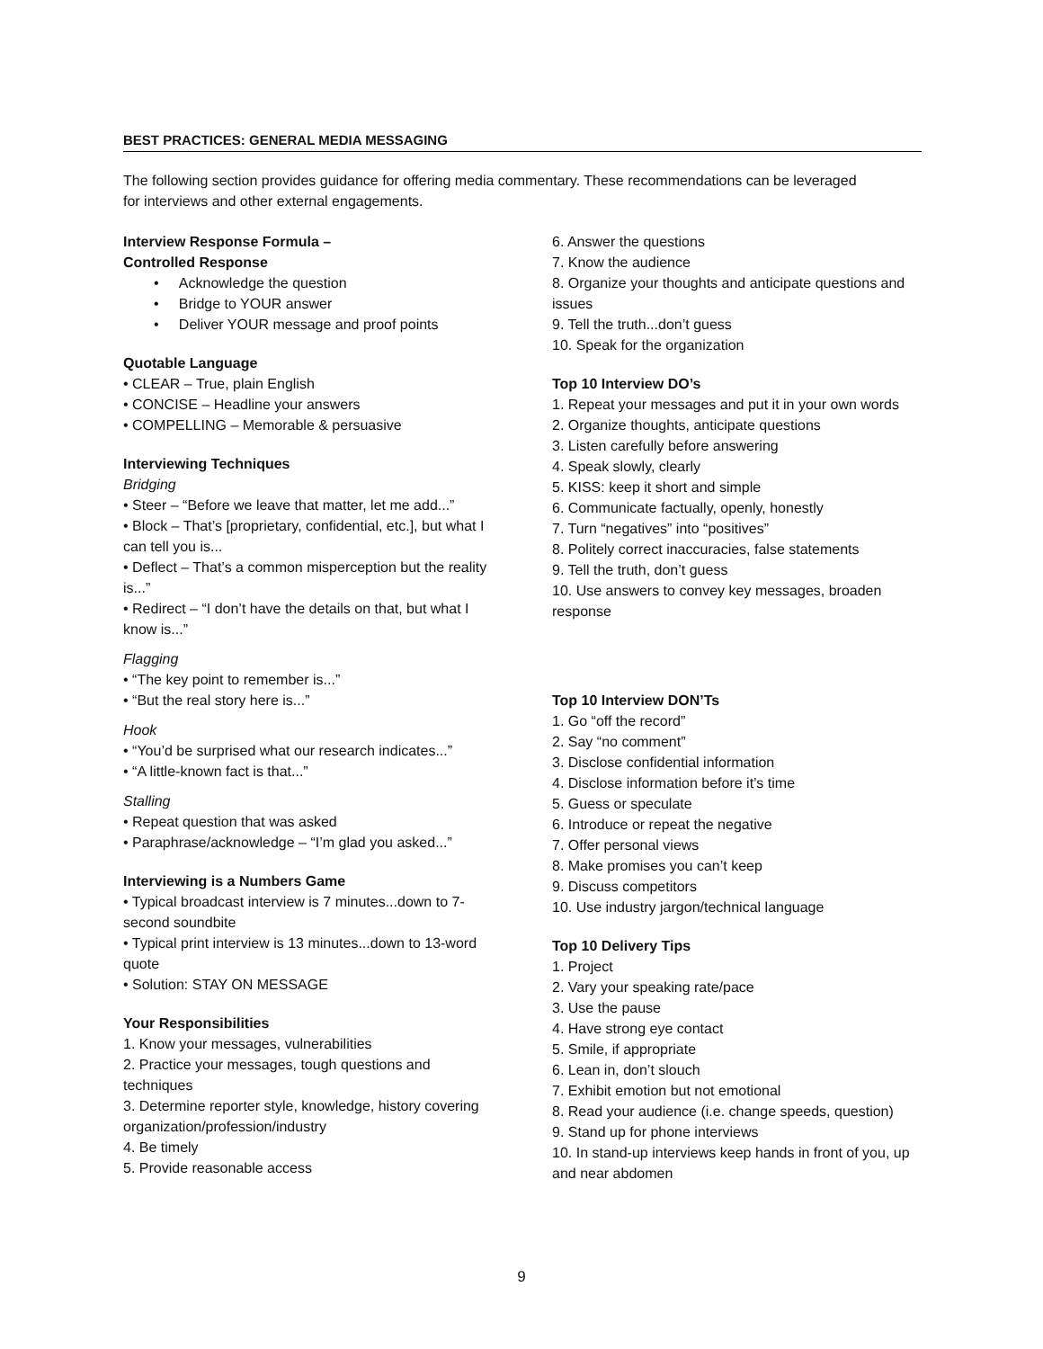BEST PRACTICES: GENERAL MEDIA MESSAGING
The following section provides guidance for offering media commentary. These recommendations can be leveraged for interviews and other external engagements.
Interview Response Formula –
Controlled Response
• Acknowledge the question
• Bridge to YOUR answer
• Deliver YOUR message and proof points
Quotable Language
• CLEAR – True, plain English
• CONCISE – Headline your answers
• COMPELLING – Memorable & persuasive
Interviewing Techniques
Bridging
• Steer – “Before we leave that matter, let me add...”
• Block – That’s [proprietary, confidential, etc.], but what I can tell you is...
• Deflect – That’s a common misperception but the reality is...”
• Redirect – “I don’t have the details on that, but what I know is...”
Flagging
• “The key point to remember is...”
• “But the real story here is...”
Hook
• “You’d be surprised what our research indicates...”
• “A little-known fact is that...”
Stalling
• Repeat question that was asked
• Paraphrase/acknowledge – “I’m glad you asked...”
Interviewing is a Numbers Game
• Typical broadcast interview is 7 minutes...down to 7-second soundbite
• Typical print interview is 13 minutes...down to 13-word quote
• Solution: STAY ON MESSAGE
Your Responsibilities
1. Know your messages, vulnerabilities
2. Practice your messages, tough questions and techniques
3. Determine reporter style, knowledge, history covering organization/profession/industry
4. Be timely
5. Provide reasonable access
6. Answer the questions
7. Know the audience
8. Organize your thoughts and anticipate questions and issues
9. Tell the truth...don’t guess
10. Speak for the organization
Top 10 Interview DO’s
1. Repeat your messages and put it in your own words
2. Organize thoughts, anticipate questions
3. Listen carefully before answering
4. Speak slowly, clearly
5. KISS: keep it short and simple
6. Communicate factually, openly, honestly
7. Turn “negatives” into “positives”
8. Politely correct inaccuracies, false statements
9. Tell the truth, don’t guess
10. Use answers to convey key messages, broaden response
Top 10 Interview DON’Ts
1. Go “off the record”
2. Say “no comment”
3. Disclose confidential information
4. Disclose information before it’s time
5. Guess or speculate
6. Introduce or repeat the negative
7. Offer personal views
8. Make promises you can’t keep
9. Discuss competitors
10. Use industry jargon/technical language
Top 10 Delivery Tips
1. Project
2. Vary your speaking rate/pace
3. Use the pause
4. Have strong eye contact
5. Smile, if appropriate
6. Lean in, don’t slouch
7. Exhibit emotion but not emotional
8. Read your audience (i.e. change speeds, question)
9. Stand up for phone interviews
10. In stand-up interviews keep hands in front of you, up and near abdomen
9